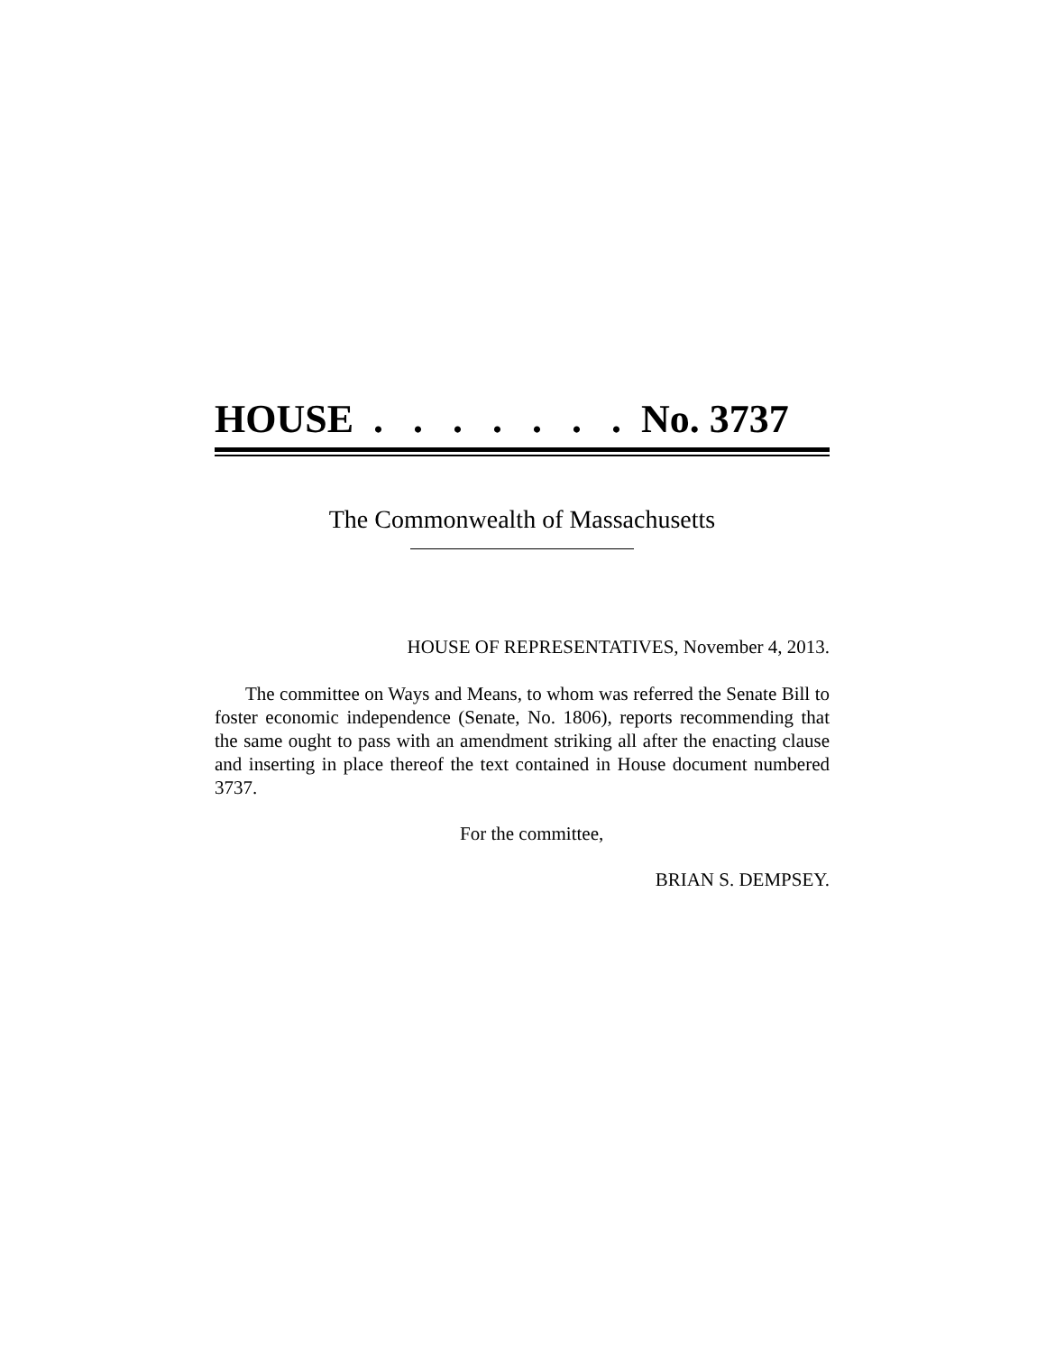HOUSE . . . . . . . No. 3737
The Commonwealth of Massachusetts
HOUSE OF REPRESENTATIVES, November 4, 2013.
The committee on Ways and Means, to whom was referred the Senate Bill to foster economic independence (Senate, No. 1806), reports recommending that the same ought to pass with an amendment striking all after the enacting clause and inserting in place thereof the text contained in House document numbered 3737.
For the committee,
BRIAN S. DEMPSEY.